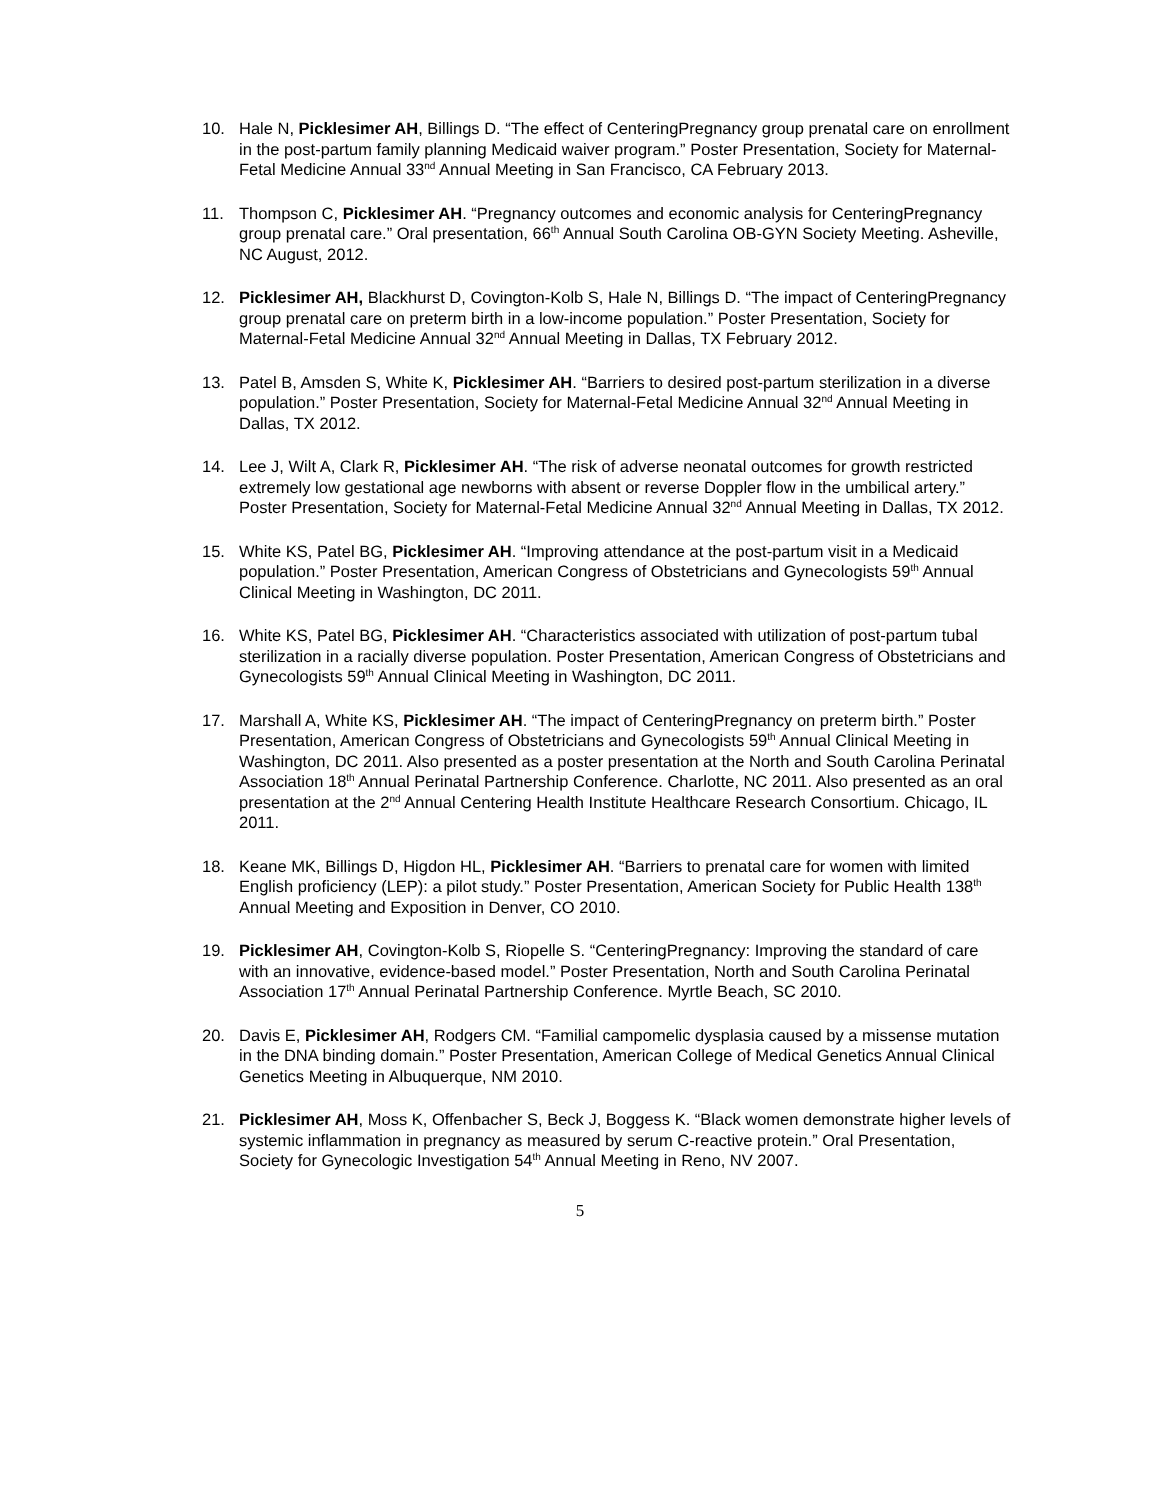10. Hale N, Picklesimer AH, Billings D. “The effect of CenteringPregnancy group prenatal care on enrollment in the post-partum family planning Medicaid waiver program.” Poster Presentation, Society for Maternal-Fetal Medicine Annual 33<sup>nd</sup> Annual Meeting in San Francisco, CA February 2013.
11. Thompson C, Picklesimer AH. “Pregnancy outcomes and economic analysis for CenteringPregnancy group prenatal care.” Oral presentation, 66<sup>th</sup> Annual South Carolina OB-GYN Society Meeting. Asheville, NC August, 2012.
12. Picklesimer AH, Blackhurst D, Covington-Kolb S, Hale N, Billings D. “The impact of CenteringPregnancy group prenatal care on preterm birth in a low-income population.” Poster Presentation, Society for Maternal-Fetal Medicine Annual 32<sup>nd</sup> Annual Meeting in Dallas, TX February 2012.
13. Patel B, Amsden S, White K, Picklesimer AH. “Barriers to desired post-partum sterilization in a diverse population.” Poster Presentation, Society for Maternal-Fetal Medicine Annual 32<sup>nd</sup> Annual Meeting in Dallas, TX 2012.
14. Lee J, Wilt A, Clark R, Picklesimer AH. “The risk of adverse neonatal outcomes for growth restricted extremely low gestational age newborns with absent or reverse Doppler flow in the umbilical artery.” Poster Presentation, Society for Maternal-Fetal Medicine Annual 32<sup>nd</sup> Annual Meeting in Dallas, TX 2012.
15. White KS, Patel BG, Picklesimer AH. “Improving attendance at the post-partum visit in a Medicaid population.” Poster Presentation, American Congress of Obstetricians and Gynecologists 59<sup>th</sup> Annual Clinical Meeting in Washington, DC 2011.
16. White KS, Patel BG, Picklesimer AH. “Characteristics associated with utilization of post-partum tubal sterilization in a racially diverse population. Poster Presentation, American Congress of Obstetricians and Gynecologists 59<sup>th</sup> Annual Clinical Meeting in Washington, DC 2011.
17. Marshall A, White KS, Picklesimer AH. “The impact of CenteringPregnancy on preterm birth.” Poster Presentation, American Congress of Obstetricians and Gynecologists 59<sup>th</sup> Annual Clinical Meeting in Washington, DC 2011. Also presented as a poster presentation at the North and South Carolina Perinatal Association 18<sup>th</sup> Annual Perinatal Partnership Conference. Charlotte, NC 2011. Also presented as an oral presentation at the 2<sup>nd</sup> Annual Centering Health Institute Healthcare Research Consortium. Chicago, IL 2011.
18. Keane MK, Billings D, Higdon HL, Picklesimer AH. “Barriers to prenatal care for women with limited English proficiency (LEP): a pilot study.” Poster Presentation, American Society for Public Health 138<sup>th</sup> Annual Meeting and Exposition in Denver, CO 2010.
19. Picklesimer AH, Covington-Kolb S, Riopelle S. “CenteringPregnancy: Improving the standard of care with an innovative, evidence-based model.” Poster Presentation, North and South Carolina Perinatal Association 17<sup>th</sup> Annual Perinatal Partnership Conference. Myrtle Beach, SC 2010.
20. Davis E, Picklesimer AH, Rodgers CM. “Familial campomelic dysplasia caused by a missense mutation in the DNA binding domain.” Poster Presentation, American College of Medical Genetics Annual Clinical Genetics Meeting in Albuquerque, NM 2010.
21. Picklesimer AH, Moss K, Offenbacher S, Beck J, Boggess K. “Black women demonstrate higher levels of systemic inflammation in pregnancy as measured by serum C-reactive protein.” Oral Presentation, Society for Gynecologic Investigation 54<sup>th</sup> Annual Meeting in Reno, NV 2007.
5